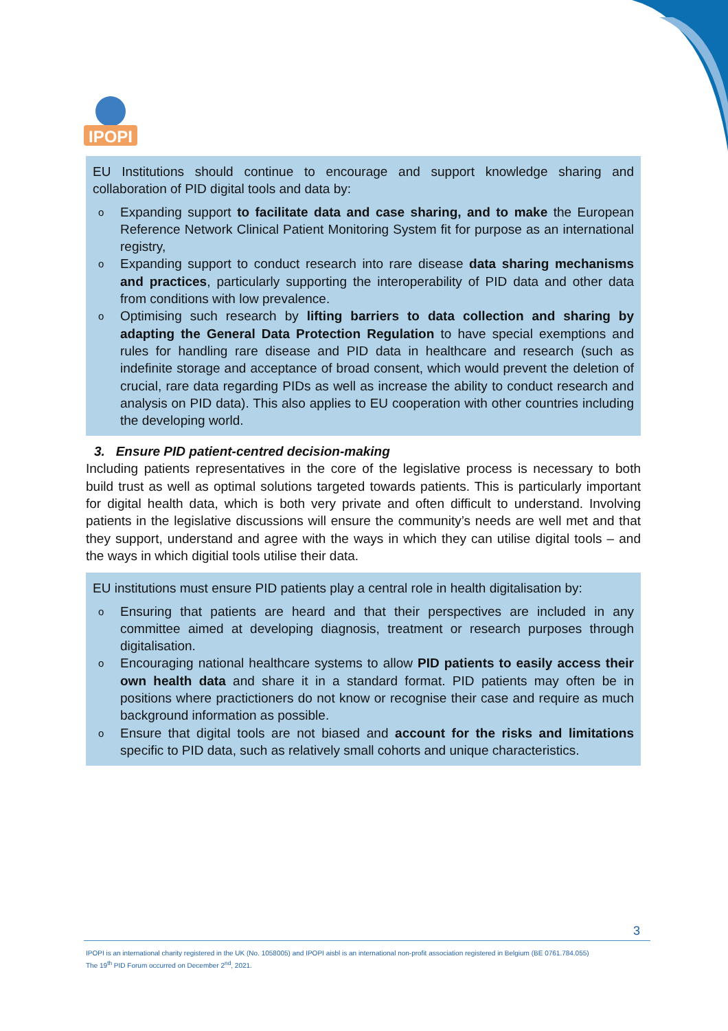IPOPI
EU Institutions should continue to encourage and support knowledge sharing and collaboration of PID digital tools and data by:
o Expanding support to facilitate data and case sharing, and to make the European Reference Network Clinical Patient Monitoring System fit for purpose as an international registry,
o Expanding support to conduct research into rare disease data sharing mechanisms and practices, particularly supporting the interoperability of PID data and other data from conditions with low prevalence.
o Optimising such research by lifting barriers to data collection and sharing by adapting the General Data Protection Regulation to have special exemptions and rules for handling rare disease and PID data in healthcare and research (such as indefinite storage and acceptance of broad consent, which would prevent the deletion of crucial, rare data regarding PIDs as well as increase the ability to conduct research and analysis on PID data). This also applies to EU cooperation with other countries including the developing world.
3. Ensure PID patient-centred decision-making
Including patients representatives in the core of the legislative process is necessary to both build trust as well as optimal solutions targeted towards patients. This is particularly important for digital health data, which is both very private and often difficult to understand. Involving patients in the legislative discussions will ensure the community’s needs are well met and that they support, understand and agree with the ways in which they can utilise digital tools – and the ways in which digitial tools utilise their data.
EU institutions must ensure PID patients play a central role in health digitalisation by:
o Ensuring that patients are heard and that their perspectives are included in any committee aimed at developing diagnosis, treatment or research purposes through digitalisation.
o Encouraging national healthcare systems to allow PID patients to easily access their own health data and share it in a standard format. PID patients may often be in positions where practictioners do not know or recognise their case and require as much background information as possible.
o Ensure that digital tools are not biased and account for the risks and limitations specific to PID data, such as relatively small cohorts and unique characteristics.
3
IPOPI is an international charity registered in the UK (No. 1058005) and IPOPI aisbl is an international non-profit association registered in Belgium (BE 0761.784.055)
The 19<sup>th</sup> PID Forum occurred on December 2<sup>nd</sup>, 2021.